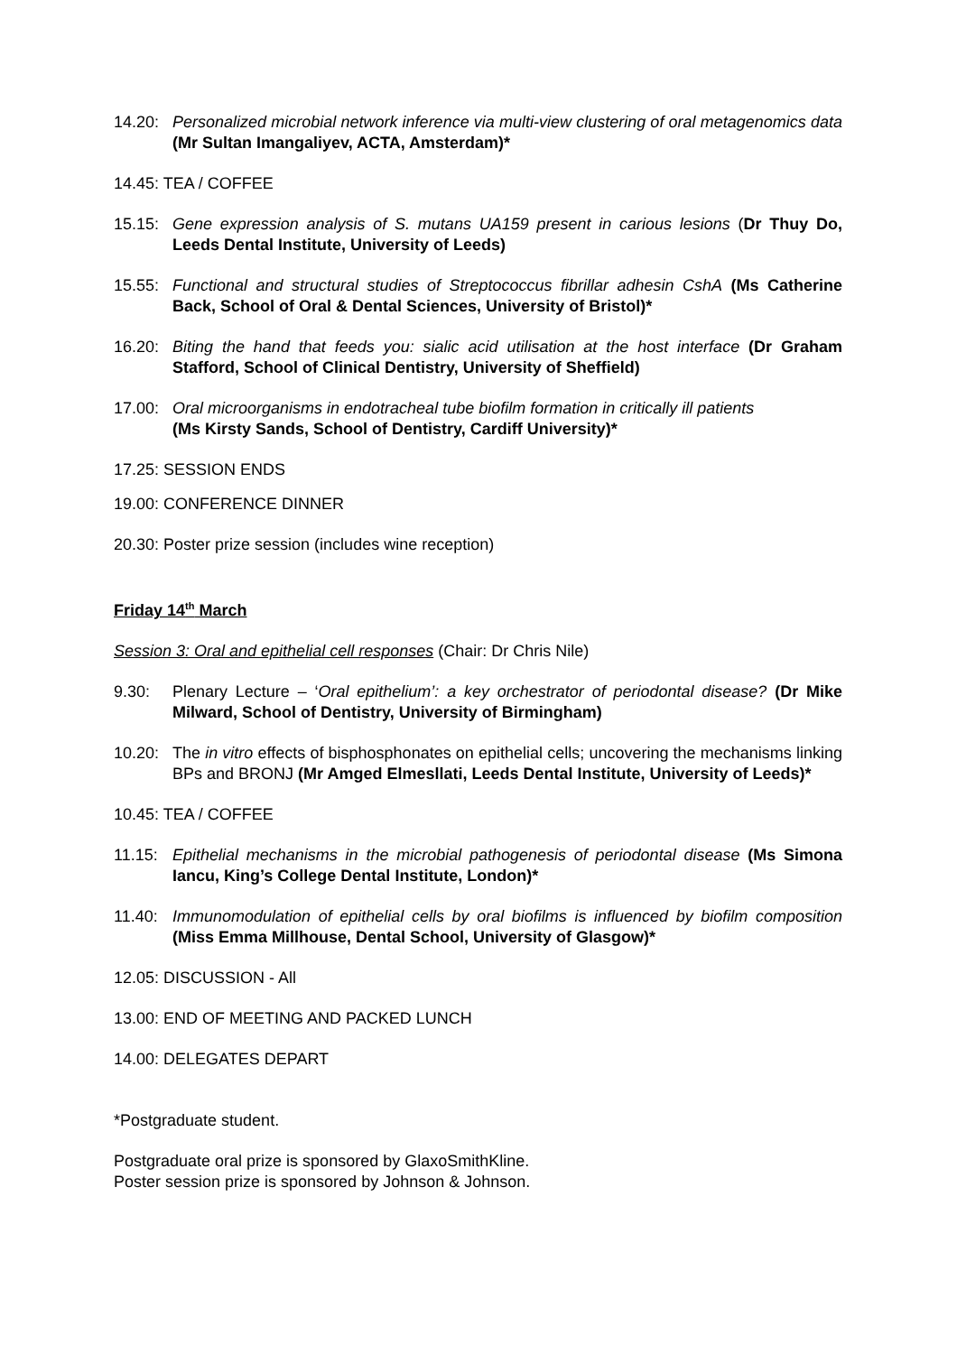14.20: Personalized microbial network inference via multi-view clustering of oral metagenomics data (Mr Sultan Imangaliyev, ACTA, Amsterdam)*
14.45: TEA / COFFEE
15.15: Gene expression analysis of S. mutans UA159 present in carious lesions (Dr Thuy Do, Leeds Dental Institute, University of Leeds)
15.55: Functional and structural studies of Streptococcus fibrillar adhesin CshA (Ms Catherine Back, School of Oral & Dental Sciences, University of Bristol)*
16.20: Biting the hand that feeds you: sialic acid utilisation at the host interface (Dr Graham Stafford, School of Clinical Dentistry, University of Sheffield)
17.00: Oral microorganisms in endotracheal tube biofilm formation in critically ill patients
(Ms Kirsty Sands, School of Dentistry, Cardiff University)*
17.25: SESSION ENDS
19.00: CONFERENCE DINNER
20.30: Poster prize session (includes wine reception)
Friday 14<sup>th</sup> March
Session 3: Oral and epithelial cell responses (Chair: Dr Chris Nile)
9.30: Plenary Lecture – ‘Oral epithelium’: a key orchestrator of periodontal disease? (Dr Mike Milward, School of Dentistry, University of Birmingham)
10.20: The in vitro effects of bisphosphonates on epithelial cells; uncovering the mechanisms linking BPs and BRONJ (Mr Amged Elmesllati, Leeds Dental Institute, University of Leeds)*
10.45: TEA / COFFEE
11.15: Epithelial mechanisms in the microbial pathogenesis of periodontal disease (Ms Simona Iancu, King’s College Dental Institute, London)*
11.40: Immunomodulation of epithelial cells by oral biofilms is influenced by biofilm composition (Miss Emma Millhouse, Dental School, University of Glasgow)*
12.05: DISCUSSION - All
13.00: END OF MEETING AND PACKED LUNCH
14.00: DELEGATES DEPART
*Postgraduate student.
Postgraduate oral prize is sponsored by GlaxoSmithKline.
Poster session prize is sponsored by Johnson & Johnson.